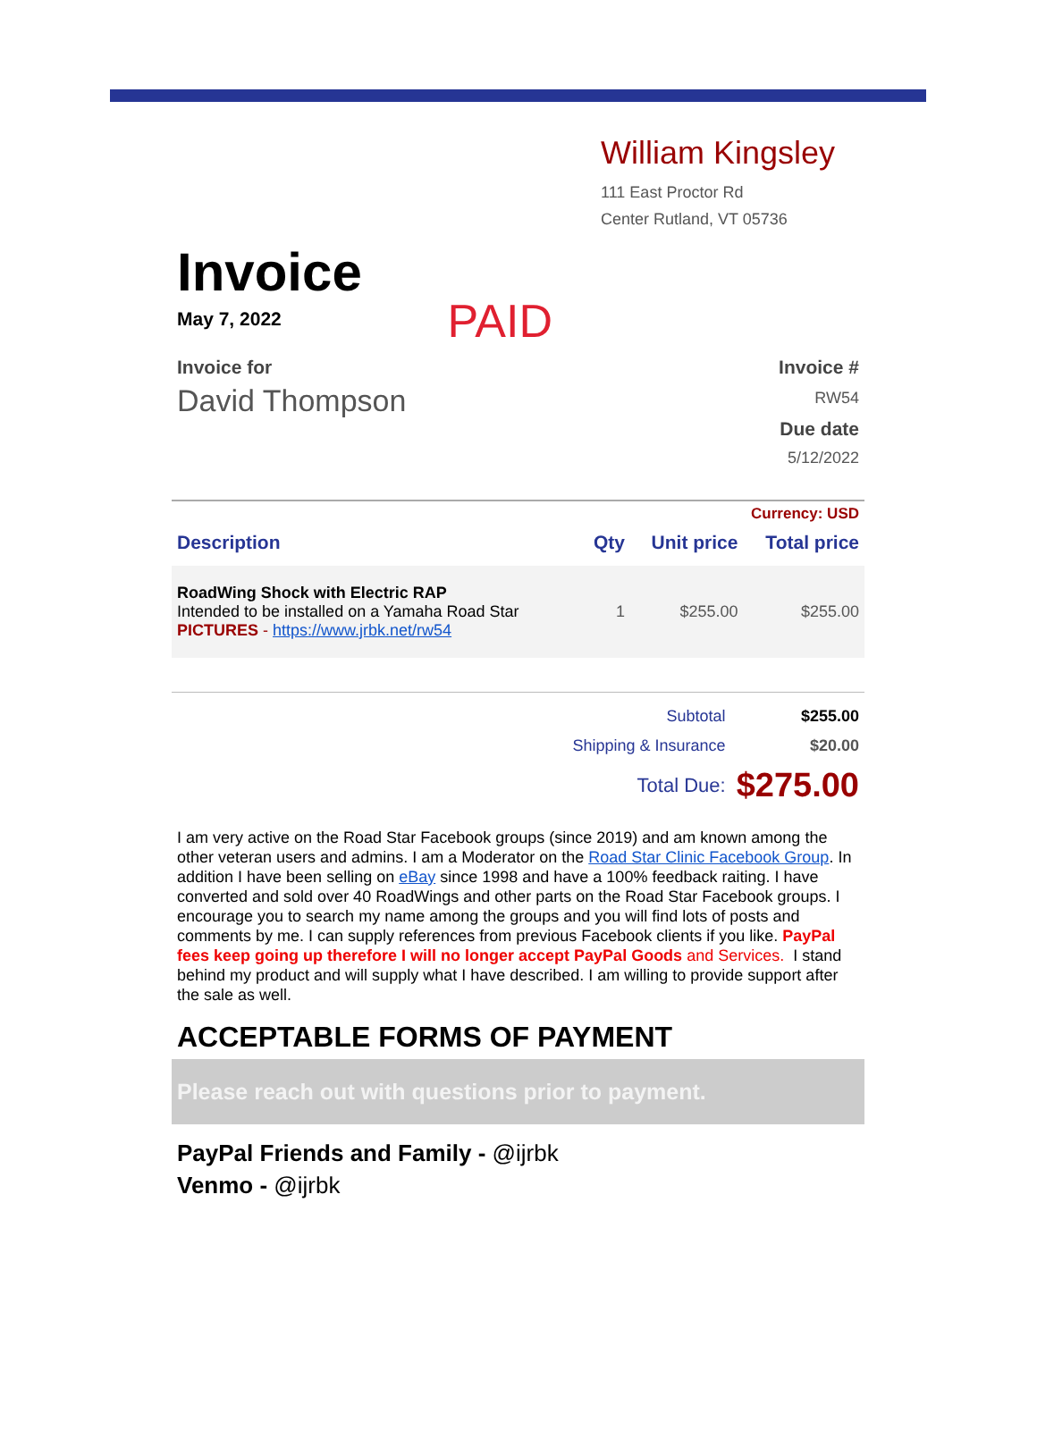William Kingsley
111 East Proctor Rd
Center Rutland, VT 05736
Invoice
May 7, 2022 PAID
Invoice for
David Thompson
Invoice #
RW54
Due date
5/12/2022
Currency: USD
| Description | Qty | Unit price | Total price |
| --- | --- | --- | --- |
| RoadWing Shock with Electric RAP Intended to be installed on a Yamaha Road Star PICTURES - https://www.jrbk.net/rw54 | 1 | $255.00 | $255.00 |
| Subtotal | $255.00 |
| Shipping & Insurance | $20.00 |
| Total Due: | $275.00 |
I am very active on the Road Star Facebook groups (since 2019) and am known among the other veteran users and admins. I am a Moderator on the Road Star Clinic Facebook Group. In addition I have been selling on eBay since 1998 and have a 100% feedback raiting. I have converted and sold over 40 RoadWings and other parts on the Road Star Facebook groups. I encourage you to search my name among the groups and you will find lots of posts and comments by me. I can supply references from previous Facebook clients if you like. PayPal fees keep going up therefore I will no longer accept PayPal Goods and Services. I stand behind my product and will supply what I have described. I am willing to provide support after the sale as well.
ACCEPTABLE FORMS OF PAYMENT
Please reach out with questions prior to payment.
PayPal Friends and Family - @ijrbk
Venmo - @ijrbk